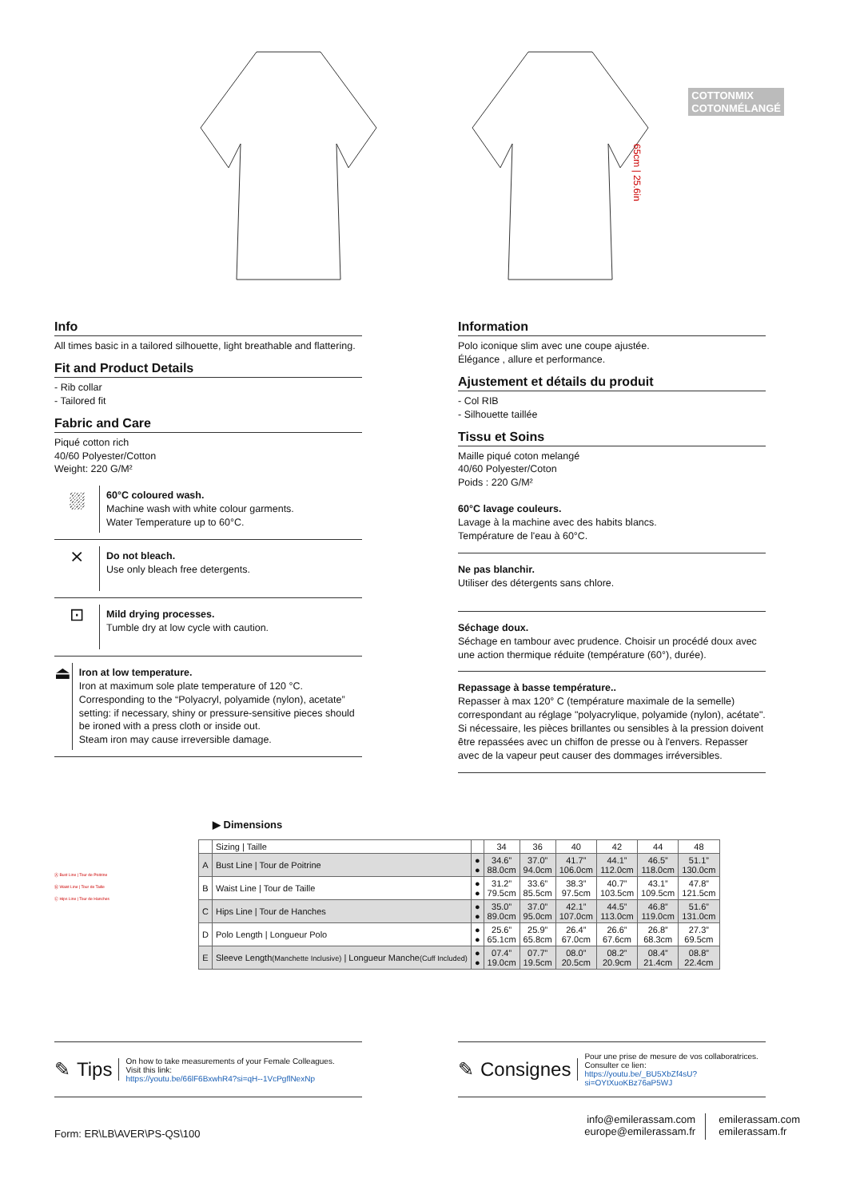65cm | 25.6in
COTTONMIX
COTONMÉLANGÉ
Info
All times basic in a tailored silhouette, light breathable and flattering.
Fit and Product Details
- Rib collar
- Tailored fit
Fabric and Care
Piqué cotton rich
40/60 Polyester/Cotton
Weight: 220 G/M²
⛆
60°C coloured wash.
Machine wash with white colour garments.
Water Temperature up to 60°C.
⨯
Do not bleach.
Use only bleach free detergents.
⊡
Mild drying processes.
Tumble dry at low cycle with caution.
⏏
Iron at low temperature.
Iron at maximum sole plate temperature of 120 °C.
Corresponding to the “Polyacryl, polyamide (nylon), acetate” setting: if necessary, shiny or pressure-sensitive pieces should be ironed with a press cloth or inside out.
Steam iron may cause irreversible damage.
Information
Polo iconique slim avec une coupe ajustée.
Élégance , allure et performance.
Ajustement et détails du produit
- Col RIB
- Silhouette taillée
Tissu et Soins
Maille piqué coton melangé
40/60 Polyester/Coton
Poids : 220 G/M²
60°C lavage couleurs.
Lavage à la machine avec des habits blancs.
Température de l'eau à 60°C.
Ne pas blanchir.
Utiliser des détergents sans chlore.
Séchage doux.
Séchage en tambour avec prudence. Choisir un procédé doux avec une action thermique réduite (température (60°), durée).
Repassage à basse température..
Repasser à max 120° C (température maximale de la semelle) correspondant au réglage "polyacrylique, polyamide (nylon), acétate". Si nécessaire, les pièces brillantes ou sensibles à la pression doivent être repassées avec un chiffon de presse ou à l'envers. Repasser avec de la vapeur peut causer des dommages irréversibles.
Ⓐ Bust Line | Tour de Poitrine
Ⓑ Waist Line | Tour de Taille
Ⓒ Hips Line | Tour de Hanches
▶ Dimensions
| | Sizing / Taille | | 34 | 36 | 40 | 42 | 44 | 48 |
| --- | --- | --- | --- | --- | --- | --- | --- | --- |
| A | Bust Line / Tour de Poitrine | ● ● | 34.6” 88.0cm | 37.0” 94.0cm | 41.7” 106.0cm | 44.1” 112.0cm | 46.5” 118.0cm | 51.1” 130.0cm |
| B | Waist Line / Tour de Taille | ● ● | 31.2” 79.5cm | 33.6” 85.5cm | 38.3” 97.5cm | 40.7” 103.5cm | 43.1” 109.5cm | 47.8” 121.5cm |
| C | Hips Line / Tour de Hanches | ● ● | 35.0” 89.0cm | 37.0” 95.0cm | 42.1” 107.0cm | 44.5” 113.0cm | 46.8” 119.0cm | 51.6” 131.0cm |
| D | Polo Length / Longueur Polo | ● ● | 25.6” 65.1cm | 25.9” 65.8cm | 26.4” 67.0cm | 26.6” 67.6cm | 26.8” 68.3cm | 27.3” 69.5cm |
| E | Sleeve Length (Manchette Inclusive) / Longueur Manche (Cuff Included) | ● ● | 07.4” 19.0cm | 07.7” 19.5cm | 08.0” 20.5cm | 08.2” 20.9cm | 08.4” 21.4cm | 08.8” 22.4cm |
✎ Tips On how to take measurements of your Female Colleagues.
Visit this link:
https://youtu.be/66lF6BxwhR4?si=qH--1VcPgflNexNp
✎ Consignes Pour une prise de mesure de vos collaboratrices.
Consulter ce lien:
https://youtu.be/_BU5XbZf4sU?si=OYtXuoKBz76aP5WJ
Form: ER\LB\AVER\PS-QS\100
info@emilerassam.com
europe@emilerassam.fr
emilerassam.com
emilerassam.fr